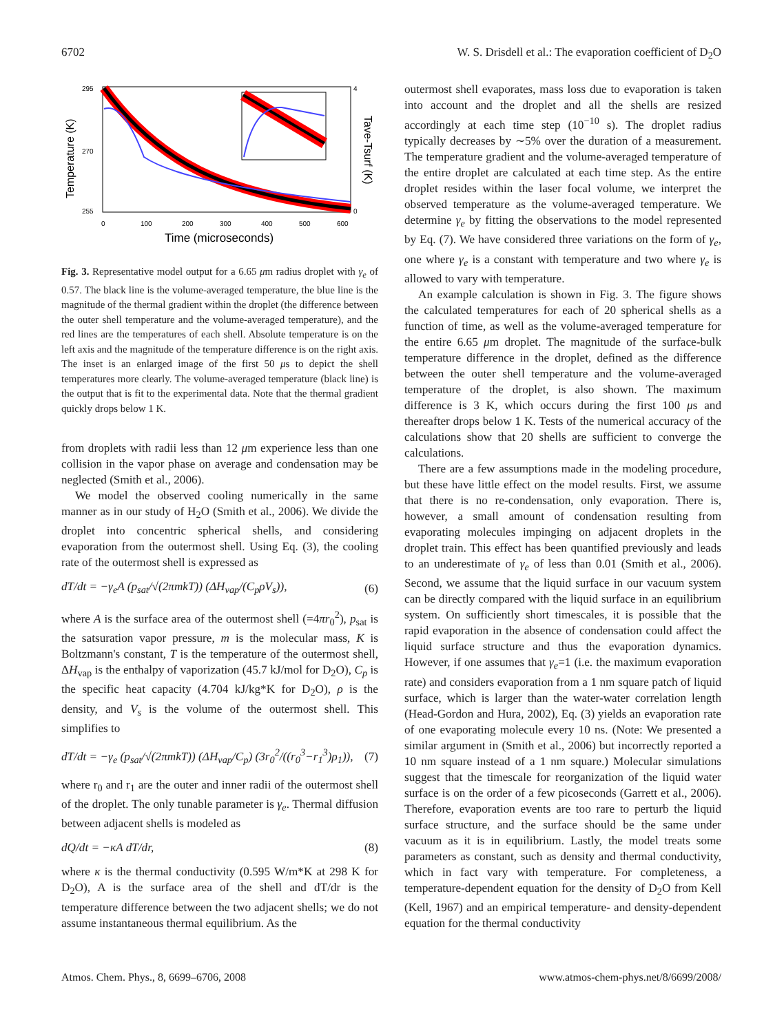6702 W. S. Drisdell et al.: The evaporation coefficient of D<sub>2</sub>O
295
270
255
0
100
200
300
400
500
600
Time (microseconds)
4
0
Temperature (K)
Tave-Tsurf (K)
Fig. 3. Representative model output for a 6.65 μm radius droplet with γ<sub>e</sub> of 0.57. The black line is the volume-averaged temperature, the blue line is the magnitude of the thermal gradient within the droplet (the difference between the outer shell temperature and the volume-averaged temperature), and the red lines are the temperatures of each shell. Absolute temperature is on the left axis and the magnitude of the temperature difference is on the right axis. The inset is an enlarged image of the first 50 μs to depict the shell temperatures more clearly. The volume-averaged temperature (black line) is the output that is fit to the experimental data. Note that the thermal gradient quickly drops below 1 K.
from droplets with radii less than 12 μm experience less than one collision in the vapor phase on average and condensation may be neglected (Smith et al., 2006).
We model the observed cooling numerically in the same manner as in our study of H<sub>2</sub>O (Smith et al., 2006). We divide the droplet into concentric spherical shells, and considering evaporation from the outermost shell. Using Eq. (3), the cooling rate of the outermost shell is expressed as
dT/dt = −γ<sub>e</sub>A (p<sub>sat</sub>/√(2πmkT)) (ΔH<sub>vap</sub>/(C<sub>p</sub>ρV<sub>s</sub>)), (6)
where A is the surface area of the outermost shell (=4πr<sub>0</sub><sup>2</sup>), p<sub>sat</sub> is the satsuration vapor pressure, m is the molecular mass, K is Boltzmann's constant, T is the temperature of the outermost shell, ΔH<sub>vap</sub> is the enthalpy of vaporization (45.7 kJ/mol for D<sub>2</sub>O), C<sub>p</sub> is the specific heat capacity (4.704 kJ/kg*K for D<sub>2</sub>O), ρ is the density, and V<sub>s</sub> is the volume of the outermost shell. This simplifies to
dT/dt = −γ<sub>e</sub> (p<sub>sat</sub>/√(2πmkT)) (ΔH<sub>vap</sub>/C<sub>p</sub>) (3r<sub>0</sub><sup>2</sup>/((r<sub>0</sub><sup>3</sup>−r<sub>1</sub><sup>3</sup>)ρ<sub>1</sub>)), (7)
where r<sub>0</sub> and r<sub>1</sub> are the outer and inner radii of the outermost shell of the droplet. The only tunable parameter is γ<sub>e</sub>. Thermal diffusion between adjacent shells is modeled as
dQ/dt = −κA dT/dr, (8)
where κ is the thermal conductivity (0.595 W/m*K at 298 K for D<sub>2</sub>O), A is the surface area of the shell and dT/dr is the temperature difference between the two adjacent shells; we do not assume instantaneous thermal equilibrium. As the
outermost shell evaporates, mass loss due to evaporation is taken into account and the droplet and all the shells are resized accordingly at each time step (10<sup>−10</sup> s). The droplet radius typically decreases by ∼5% over the duration of a measurement. The temperature gradient and the volume-averaged temperature of the entire droplet are calculated at each time step. As the entire droplet resides within the laser focal volume, we interpret the observed temperature as the volume-averaged temperature. We determine γ<sub>e</sub> by fitting the observations to the model represented by Eq. (7). We have considered three variations on the form of γ<sub>e</sub>, one where γ<sub>e</sub> is a constant with temperature and two where γ<sub>e</sub> is allowed to vary with temperature.
An example calculation is shown in Fig. 3. The figure shows the calculated temperatures for each of 20 spherical shells as a function of time, as well as the volume-averaged temperature for the entire 6.65 μm droplet. The magnitude of the surface-bulk temperature difference in the droplet, defined as the difference between the outer shell temperature and the volume-averaged temperature of the droplet, is also shown. The maximum difference is 3 K, which occurs during the first 100 μs and thereafter drops below 1 K. Tests of the numerical accuracy of the calculations show that 20 shells are sufficient to converge the calculations.
There are a few assumptions made in the modeling procedure, but these have little effect on the model results. First, we assume that there is no re-condensation, only evaporation. There is, however, a small amount of condensation resulting from evaporating molecules impinging on adjacent droplets in the droplet train. This effect has been quantified previously and leads to an underestimate of γ<sub>e</sub> of less than 0.01 (Smith et al., 2006). Second, we assume that the liquid surface in our vacuum system can be directly compared with the liquid surface in an equilibrium system. On sufficiently short timescales, it is possible that the rapid evaporation in the absence of condensation could affect the liquid surface structure and thus the evaporation dynamics. However, if one assumes that γ<sub>e</sub>=1 (i.e. the maximum evaporation rate) and considers evaporation from a 1 nm square patch of liquid surface, which is larger than the water-water correlation length (Head-Gordon and Hura, 2002), Eq. (3) yields an evaporation rate of one evaporating molecule every 10 ns. (Note: We presented a similar argument in (Smith et al., 2006) but incorrectly reported a 10 nm square instead of a 1 nm square.) Molecular simulations suggest that the timescale for reorganization of the liquid water surface is on the order of a few picoseconds (Garrett et al., 2006). Therefore, evaporation events are too rare to perturb the liquid surface structure, and the surface should be the same under vacuum as it is in equilibrium. Lastly, the model treats some parameters as constant, such as density and thermal conductivity, which in fact vary with temperature. For completeness, a temperature-dependent equation for the density of D<sub>2</sub>O from Kell (Kell, 1967) and an empirical temperature- and density-dependent equation for the thermal conductivity
Atmos. Chem. Phys., 8, 6699–6706, 2008 www.atmos-chem-phys.net/8/6699/2008/